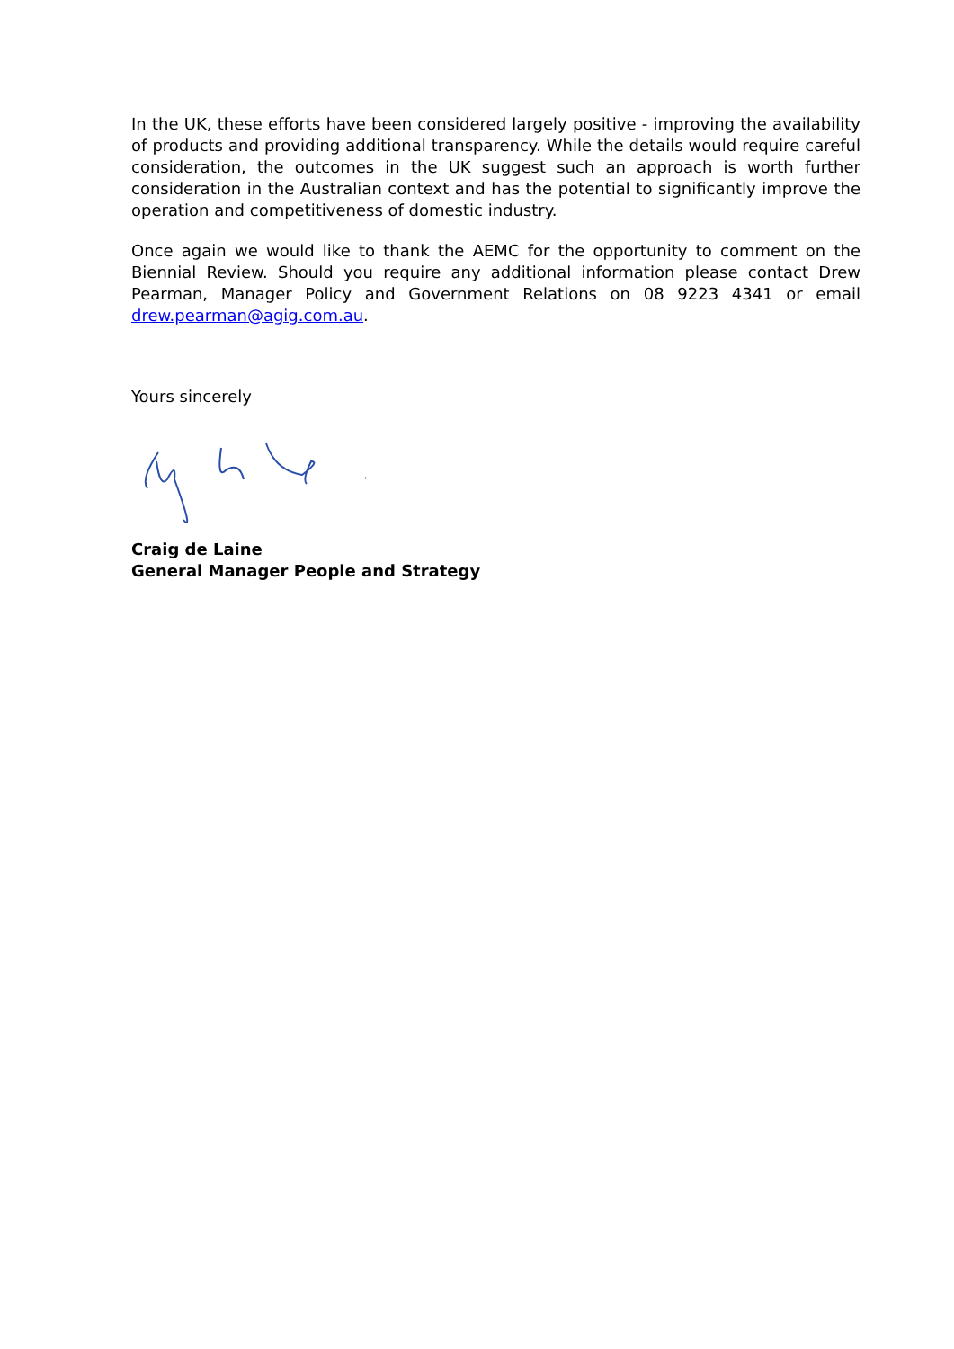In the UK, these efforts have been considered largely positive - improving the availability of products and providing additional transparency. While the details would require careful consideration, the outcomes in the UK suggest such an approach is worth further consideration in the Australian context and has the potential to significantly improve the operation and competitiveness of domestic industry.
Once again we would like to thank the AEMC for the opportunity to comment on the Biennial Review. Should you require any additional information please contact Drew Pearman, Manager Policy and Government Relations on 08 9223 4341 or email drew.pearman@agig.com.au.
Yours sincerely
Craig de Laine
General Manager People and Strategy